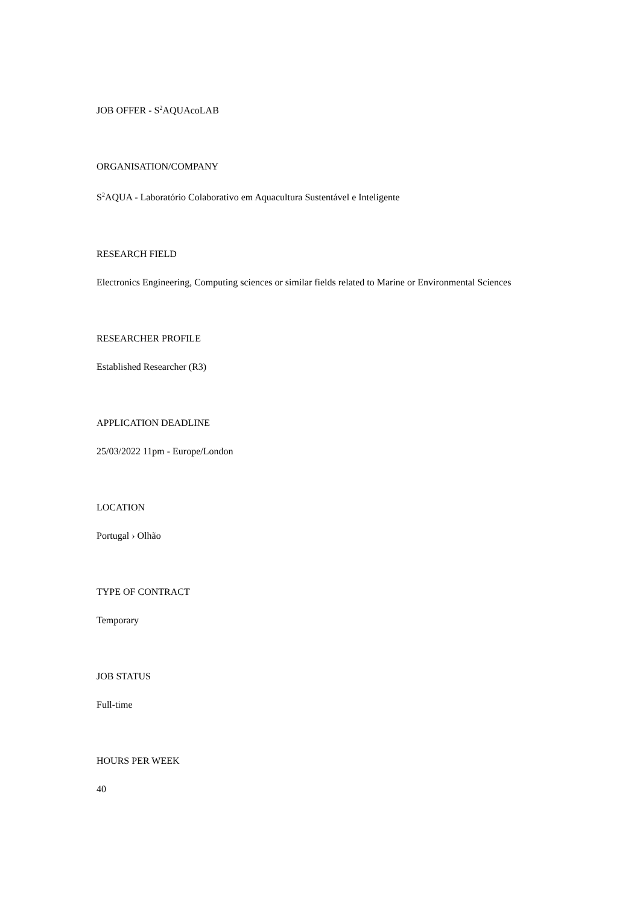JOB OFFER - S<sup>2</sup>AQUAcoLAB
ORGANISATION/COMPANY
S<sup>2</sup>AQUA - Laboratório Colaborativo em Aquacultura Sustentável e Inteligente
RESEARCH FIELD
Electronics Engineering, Computing sciences or similar fields related to Marine or Environmental Sciences
RESEARCHER PROFILE
Established Researcher (R3)
APPLICATION DEADLINE
25/03/2022 11pm - Europe/London
LOCATION
Portugal › Olhão
TYPE OF CONTRACT
Temporary
JOB STATUS
Full-time
HOURS PER WEEK
40